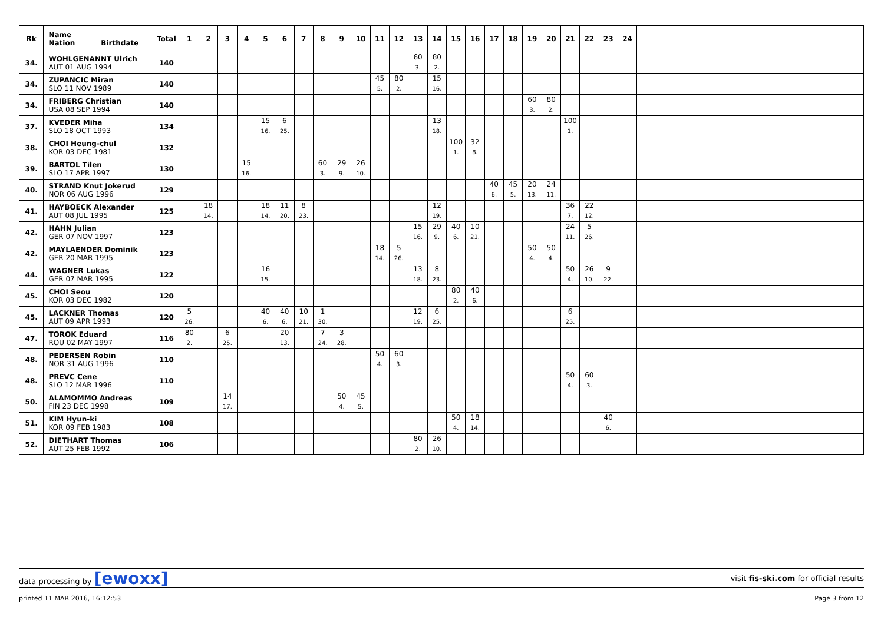| Rk | Name Nation Birthdate | Total | 1 | 2 | 3 | 4 | 5 | 6 | 7 | 8 | 9 | 10 | 11 | 12 | 13 | 14 | 15 | 16 | 17 | 18 | 19 | 20 | 21 | 22 | 23 | 24 | |
| --- | --- | --- | --- | --- | --- | --- | --- | --- | --- | --- | --- | --- | --- | --- | --- | --- | --- | --- | --- | --- | --- | --- | --- | --- | --- | --- | --- |
| 34. | WOHLGENANNT Ulrich AUT 01 AUG 1994 | 140 | | | | | | | | | | | | | 60 3. | 80 2. | | | | | | | | | | | |
| 34. | ZUPANCIC Miran SLO 11 NOV 1989 | 140 | | | | | | | | | | | 45 5. | 80 2. | | 15 16. | | | | | | | | | | | |
| 34. | FRIBERG Christian USA 08 SEP 1994 | 140 | | | | | | | | | | | | | | | | | | | 60 3. | 80 2. | | | | | |
| 37. | KVEDER Miha SLO 18 OCT 1993 | 134 | | | | | 15 16. | 6 25. | | | | | | | | 13 18. | | | | | | | 100 1. | | | | |
| 38. | CHOI Heung-chul KOR 03 DEC 1981 | 132 | | | | | | | | | | | | | | | 100 1. | 32 8. | | | | | | | | | |
| 39. | BARTOL Tilen SLO 17 APR 1997 | 130 | | | | 15 16. | | | | 60 3. | 29 9. | 26 10. | | | | | | | | | | | | | | | |
| 40. | STRAND Knut Jokerud NOR 06 AUG 1996 | 129 | | | | | | | | | | | | | | | | | 40 6. | 45 5. | 20 13. | 24 11. | | | | | |
| 41. | HAYBOECK Alexander AUT 08 JUL 1995 | 125 | | 18 14. | | | 18 14. | 11 20. | 8 23. | | | | | | | 12 19. | | | | | | | 36 7. | 22 12. | | | |
| 42. | HAHN Julian GER 07 NOV 1997 | 123 | | | | | | | | | | | | | 15 16. | 29 9. | 40 6. | 10 21. | | | | | 24 11. | 5 26. | | | |
| 42. | MAYLAENDER Dominik GER 20 MAR 1995 | 123 | | | | | | | | | | | 18 14. | 5 26. | | | | | | | 50 4. | 50 4. | | | | | |
| 44. | WAGNER Lukas GER 07 MAR 1995 | 122 | | | | | 16 15. | | | | | | | | 13 18. | 8 23. | | | | | | | 50 4. | 26 10. | 9 22. | | |
| 45. | CHOI Seou KOR 03 DEC 1982 | 120 | | | | | | | | | | | | | | | 80 2. | 40 6. | | | | | | | | | |
| 45. | LACKNER Thomas AUT 09 APR 1993 | 120 | 5 26. | | | | 40 6. | 40 6. | 10 21. | 1 30. | | | | | 12 19. | 6 25. | | | | | | | 6 25. | | | | |
| 47. | TOROK Eduard ROU 02 MAY 1997 | 116 | 80 2. | | 6 25. | | | 20 13. | | 7 24. | 3 28. | | | | | | | | | | | | | | | | |
| 48. | PEDERSEN Robin NOR 31 AUG 1996 | 110 | | | | | | | | | | | 50 4. | 60 3. | | | | | | | | | | | | | |
| 48. | PREVC Cene SLO 12 MAR 1996 | 110 | | | | | | | | | | | | | | | | | | | | | 50 4. | 60 3. | | | |
| 50. | ALAMOMMO Andreas FIN 23 DEC 1998 | 109 | | | 14 17. | | | | | | 50 4. | 45 5. | | | | | | | | | | | | | | | |
| 51. | KIM Hyun-ki KOR 09 FEB 1983 | 108 | | | | | | | | | | | | | | | 50 4. | 18 14. | | | | | | | 40 6. | | |
| 52. | DIETHART Thomas AUT 25 FEB 1992 | 106 | | | | | | | | | | | | | 80 2. | 26 10. | | | | | | | | | | | |
data processing by [ewoxx] visit fis-ski.com for official results
printed 11 MAR 2016, 16:12:53 Page 3 from 12